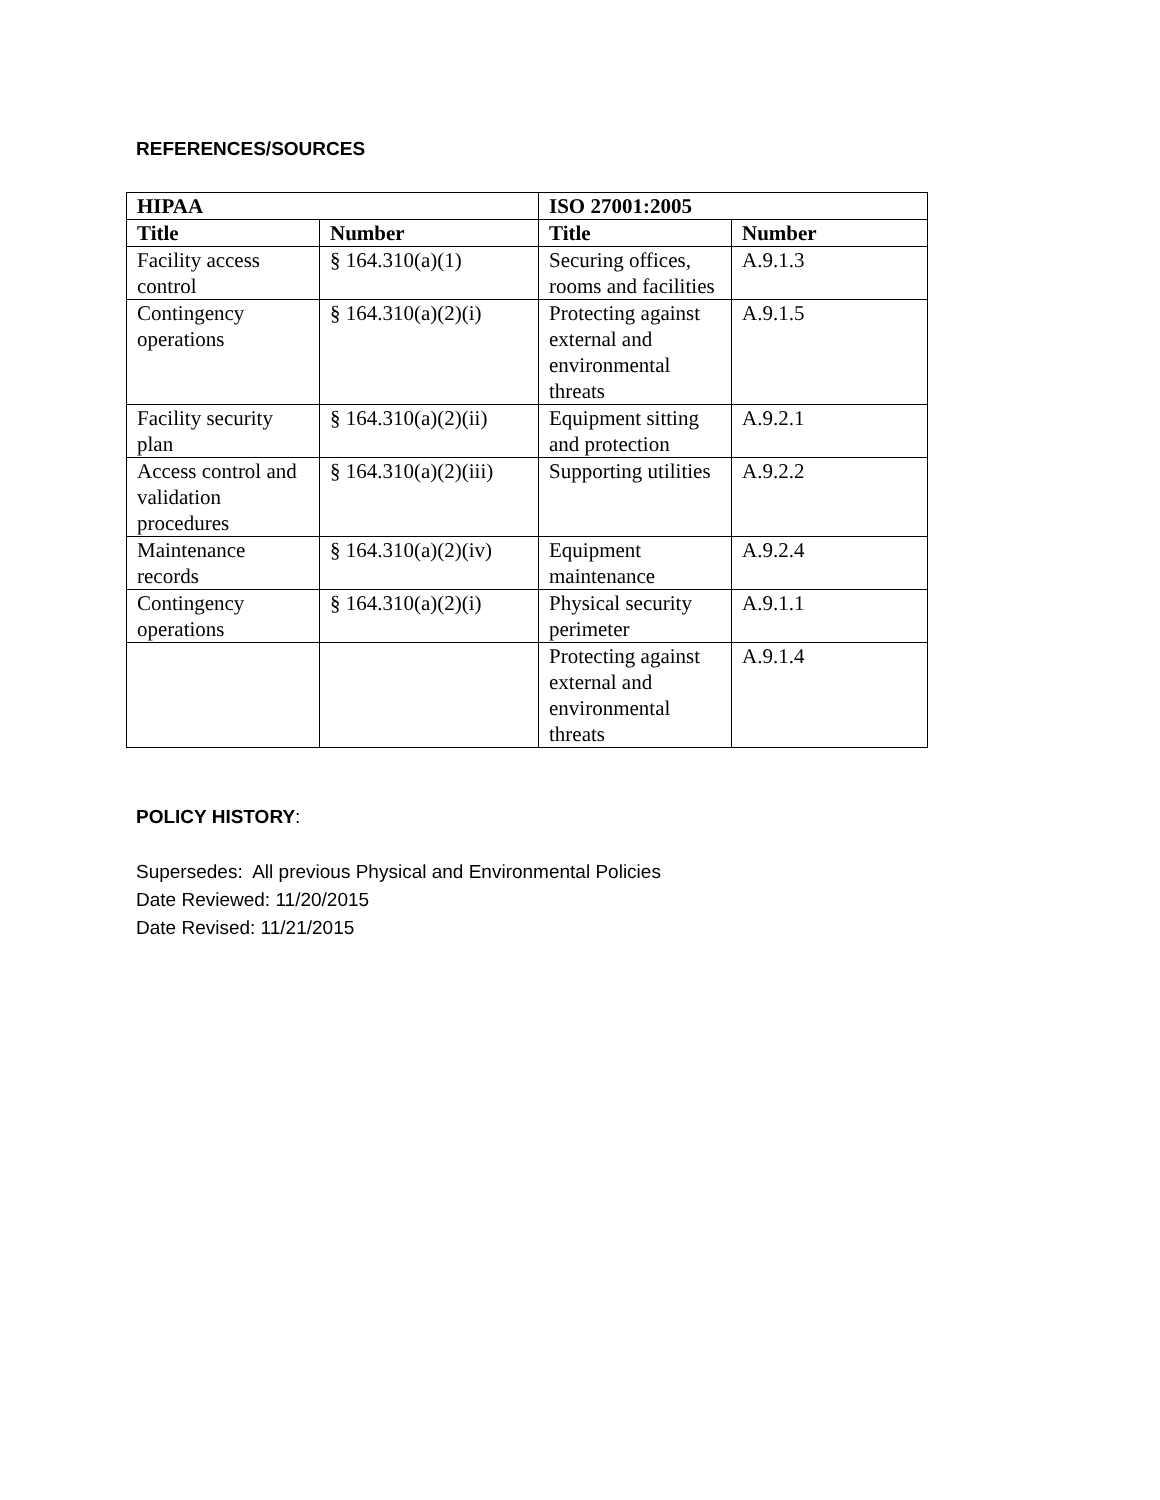REFERENCES/SOURCES
| HIPAA | | ISO 27001:2005 | |
| --- | --- | --- | --- |
| Title | Number | Title | Number |
| Facility access control | § 164.310(a)(1) | Securing offices, rooms and facilities | A.9.1.3 |
| Contingency operations | § 164.310(a)(2)(i) | Protecting against external and environmental threats | A.9.1.5 |
| Facility security plan | § 164.310(a)(2)(ii) | Equipment sitting and protection | A.9.2.1 |
| Access control and validation procedures | § 164.310(a)(2)(iii) | Supporting utilities | A.9.2.2 |
| Maintenance records | § 164.310(a)(2)(iv) | Equipment maintenance | A.9.2.4 |
| Contingency operations | § 164.310(a)(2)(i) | Physical security perimeter | A.9.1.1 |
| | | Protecting against external and environmental threats | A.9.1.4 |
POLICY HISTORY:
Supersedes: All previous Physical and Environmental Policies
Date Reviewed: 11/20/2015
Date Revised: 11/21/2015